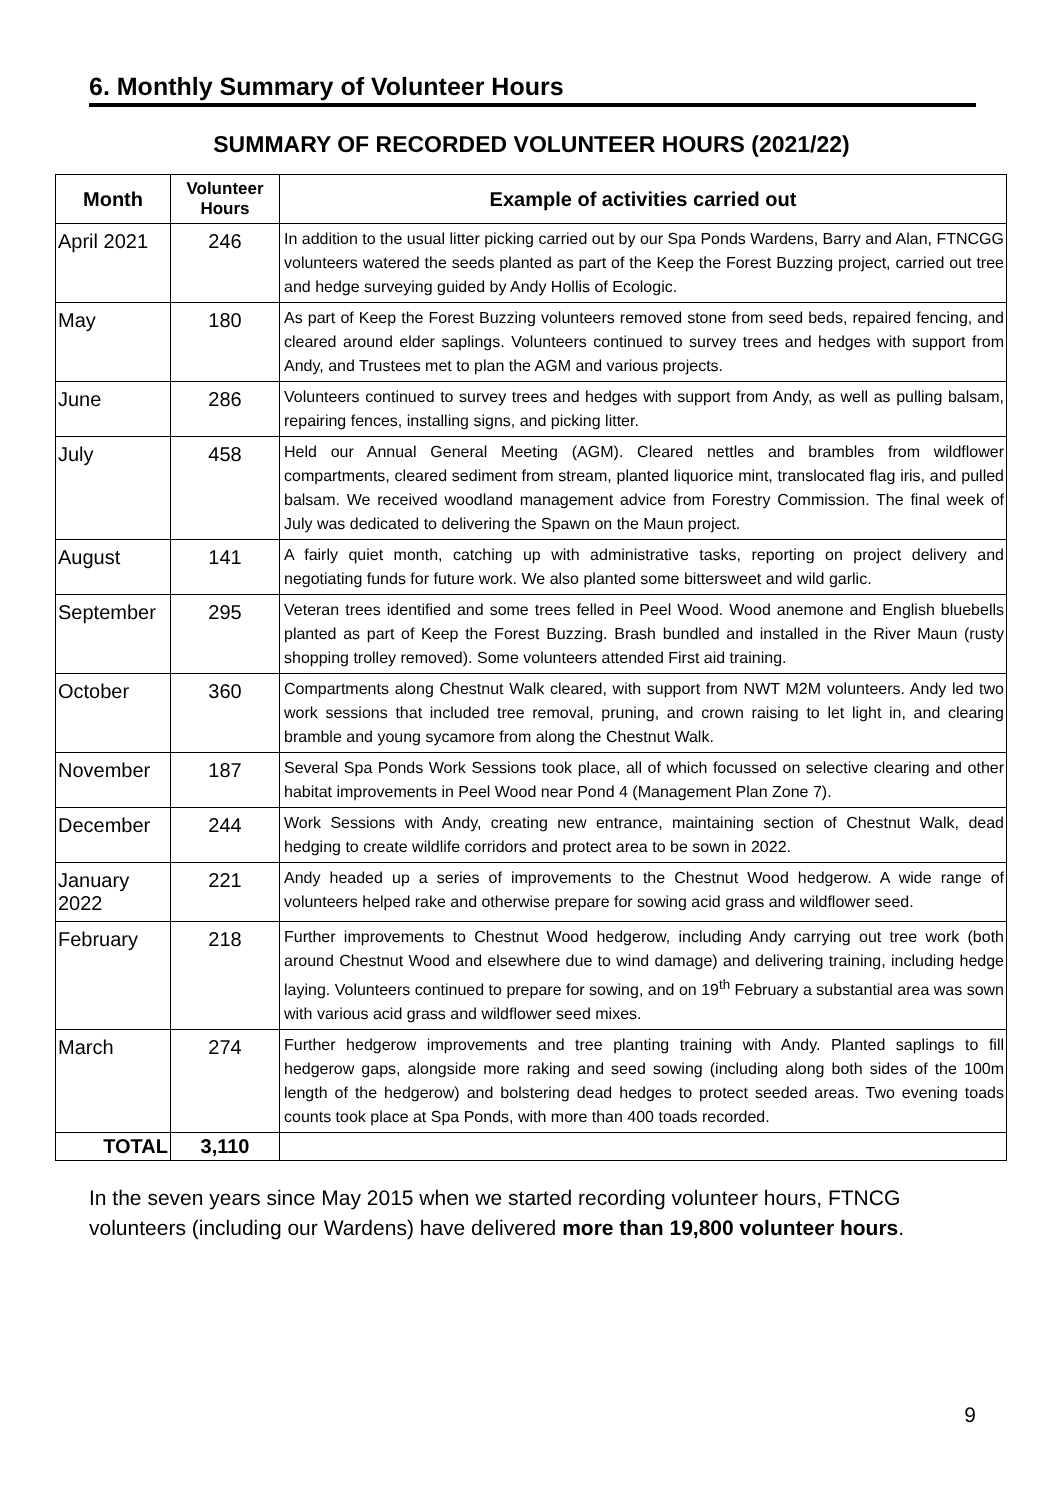6. Monthly Summary of Volunteer Hours
SUMMARY OF RECORDED VOLUNTEER HOURS (2021/22)
| Month | Volunteer Hours | Example of activities carried out |
| --- | --- | --- |
| April 2021 | 246 | In addition to the usual litter picking carried out by our Spa Ponds Wardens, Barry and Alan, FTNCGG volunteers watered the seeds planted as part of the Keep the Forest Buzzing project, carried out tree and hedge surveying guided by Andy Hollis of Ecologic. |
| May | 180 | As part of Keep the Forest Buzzing volunteers removed stone from seed beds, repaired fencing, and cleared around elder saplings. Volunteers continued to survey trees and hedges with support from Andy, and Trustees met to plan the AGM and various projects. |
| June | 286 | Volunteers continued to survey trees and hedges with support from Andy, as well as pulling balsam, repairing fences, installing signs, and picking litter. |
| July | 458 | Held our Annual General Meeting (AGM). Cleared nettles and brambles from wildflower compartments, cleared sediment from stream, planted liquorice mint, translocated flag iris, and pulled balsam. We received woodland management advice from Forestry Commission. The final week of July was dedicated to delivering the Spawn on the Maun project. |
| August | 141 | A fairly quiet month, catching up with administrative tasks, reporting on project delivery and negotiating funds for future work. We also planted some bittersweet and wild garlic. |
| September | 295 | Veteran trees identified and some trees felled in Peel Wood. Wood anemone and English bluebells planted as part of Keep the Forest Buzzing. Brash bundled and installed in the River Maun (rusty shopping trolley removed). Some volunteers attended First aid training. |
| October | 360 | Compartments along Chestnut Walk cleared, with support from NWT M2M volunteers. Andy led two work sessions that included tree removal, pruning, and crown raising to let light in, and clearing bramble and young sycamore from along the Chestnut Walk. |
| November | 187 | Several Spa Ponds Work Sessions took place, all of which focussed on selective clearing and other habitat improvements in Peel Wood near Pond 4 (Management Plan Zone 7). |
| December | 244 | Work Sessions with Andy, creating new entrance, maintaining section of Chestnut Walk, dead hedging to create wildlife corridors and protect area to be sown in 2022. |
| January 2022 | 221 | Andy headed up a series of improvements to the Chestnut Wood hedgerow. A wide range of volunteers helped rake and otherwise prepare for sowing acid grass and wildflower seed. |
| February | 218 | Further improvements to Chestnut Wood hedgerow, including Andy carrying out tree work (both around Chestnut Wood and elsewhere due to wind damage) and delivering training, including hedge laying. Volunteers continued to prepare for sowing, and on 19<sup>th</sup> February a substantial area was sown with various acid grass and wildflower seed mixes. |
| March | 274 | Further hedgerow improvements and tree planting training with Andy. Planted saplings to fill hedgerow gaps, alongside more raking and seed sowing (including along both sides of the 100m length of the hedgerow) and bolstering dead hedges to protect seeded areas. Two evening toads counts took place at Spa Ponds, with more than 400 toads recorded. |
| TOTAL | 3,110 | |
In the seven years since May 2015 when we started recording volunteer hours, FTNCG volunteers (including our Wardens) have delivered more than 19,800 volunteer hours.
9